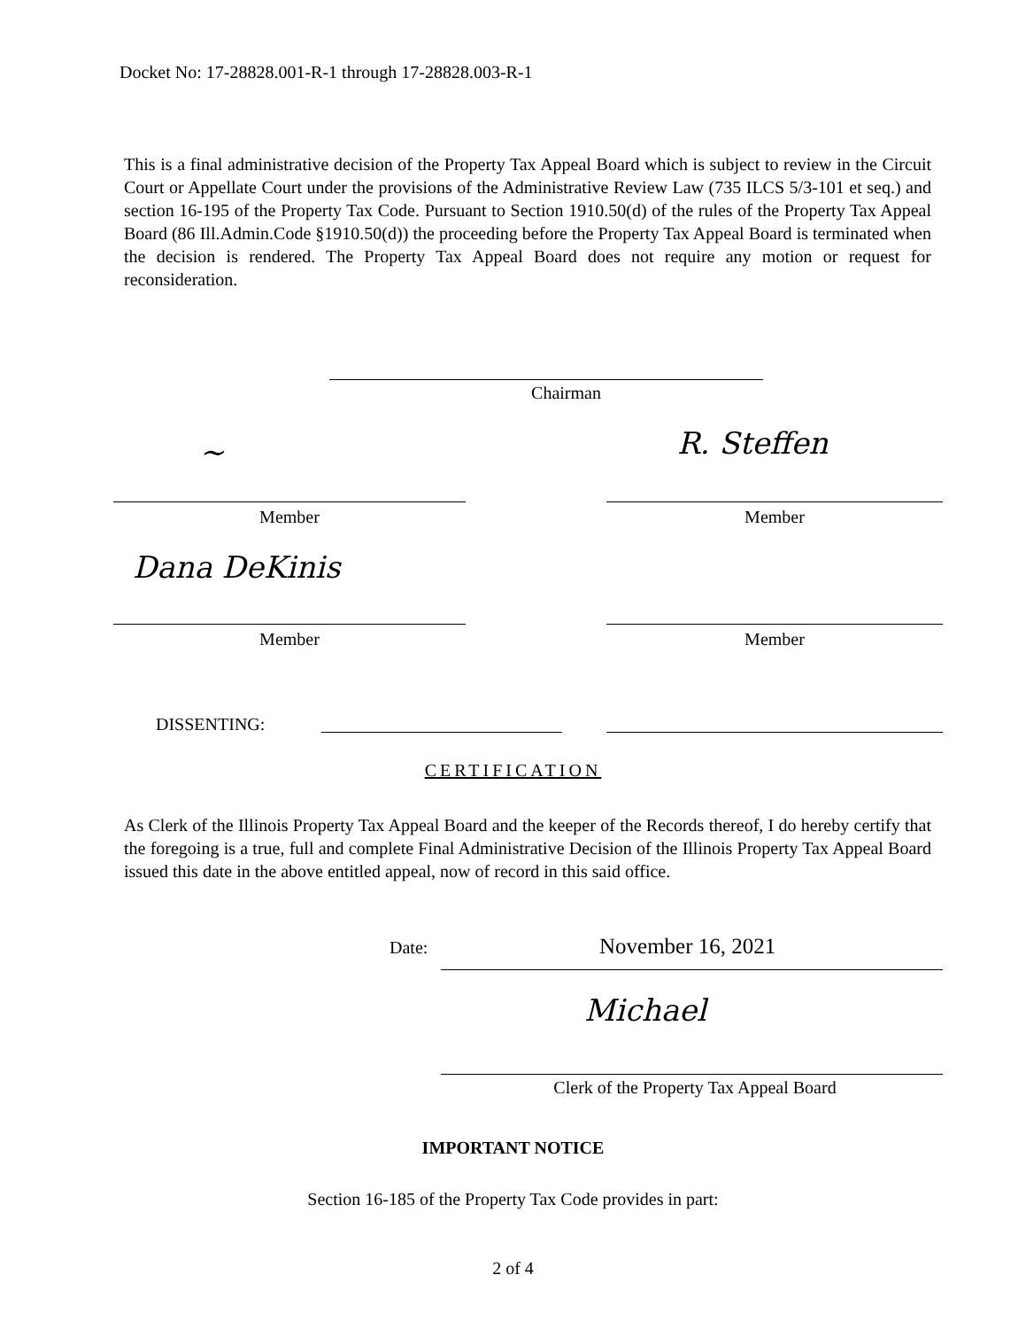Docket No: 17-28828.001-R-1 through 17-28828.003-R-1
This is a final administrative decision of the Property Tax Appeal Board which is subject to review in the Circuit Court or Appellate Court under the provisions of the Administrative Review Law (735 ILCS 5/3-101 et seq.) and section 16-195 of the Property Tax Code. Pursuant to Section 1910.50(d) of the rules of the Property Tax Appeal Board (86 Ill.Admin.Code §1910.50(d)) the proceeding before the Property Tax Appeal Board is terminated when the decision is rendered. The Property Tax Appeal Board does not require any motion or request for reconsideration.
Chairman
~ R. Steffen
Member Member
Dana DeKinis
Member Member
DISSENTING:
CERTIFICATION
As Clerk of the Illinois Property Tax Appeal Board and the keeper of the Records thereof, I do hereby certify that the foregoing is a true, full and complete Final Administrative Decision of the Illinois Property Tax Appeal Board issued this date in the above entitled appeal, now of record in this said office.
Date: November 16, 2021
Michael
Clerk of the Property Tax Appeal Board
IMPORTANT NOTICE
Section 16-185 of the Property Tax Code provides in part:
2 of 4